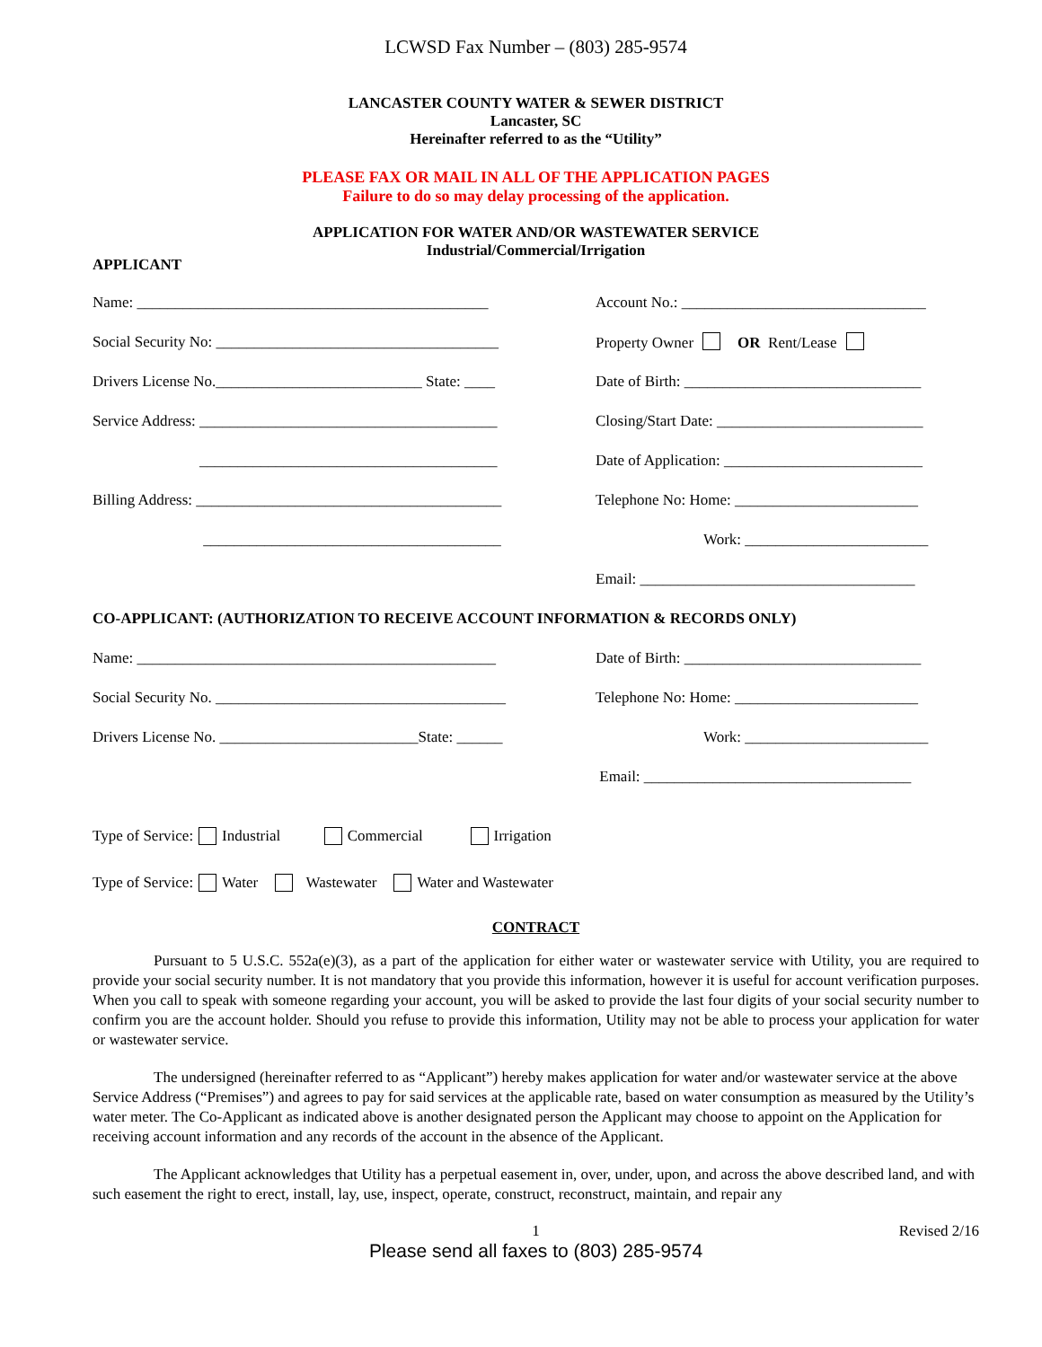LCWSD Fax Number – (803) 285-9574
LANCASTER COUNTY WATER & SEWER DISTRICT
Lancaster, SC
Hereinafter referred to as the “Utility”
PLEASE FAX OR MAIL IN ALL OF THE APPLICATION PAGES
Failure to do so may delay processing of the application.
APPLICATION FOR WATER AND/OR WASTEWATER SERVICE
Industrial/Commercial/Irrigation
APPLICANT
Name: ______________________________________________
Account No.: ________________________________
Social Security No: _____________________________________
Property Owner OR Rent/Lease
Drivers License No.___________________________ State: ____
Date of Birth: _______________________________
Service Address: _______________________________________
Closing/Start Date: ___________________________
_______________________________________
Date of Application: __________________________
Billing Address: ________________________________________
Telephone No: Home: ________________________
_______________________________________ Work: ________________________
Email: ____________________________________
CO-APPLICANT: (AUTHORIZATION TO RECEIVE ACCOUNT INFORMATION & RECORDS ONLY)
Name: _______________________________________________
Date of Birth: _______________________________
Social Security No. ______________________________________
Telephone No: Home: ________________________
Drivers License No. __________________________State: ______
Work: ________________________
Email: ___________________________________
Type of Service: Industrial Commercial Irrigation
Type of Service: Water Wastewater Water and Wastewater
CONTRACT
Pursuant to 5 U.S.C. 552a(e)(3), as a part of the application for either water or wastewater service with Utility, you are required to provide your social security number. It is not mandatory that you provide this information, however it is useful for account verification purposes. When you call to speak with someone regarding your account, you will be asked to provide the last four digits of your social security number to confirm you are the account holder. Should you refuse to provide this information, Utility may not be able to process your application for water or wastewater service.
The undersigned (hereinafter referred to as “Applicant”) hereby makes application for water and/or wastewater service at the above Service Address (“Premises”) and agrees to pay for said services at the applicable rate, based on water consumption as measured by the Utility’s water meter. The Co-Applicant as indicated above is another designated person the Applicant may choose to appoint on the Application for receiving account information and any records of the account in the absence of the Applicant.
The Applicant acknowledges that Utility has a perpetual easement in, over, under, upon, and across the above described land, and with such easement the right to erect, install, lay, use, inspect, operate, construct, reconstruct, maintain, and repair any
1 Revised 2/16
Please send all faxes to (803) 285-9574